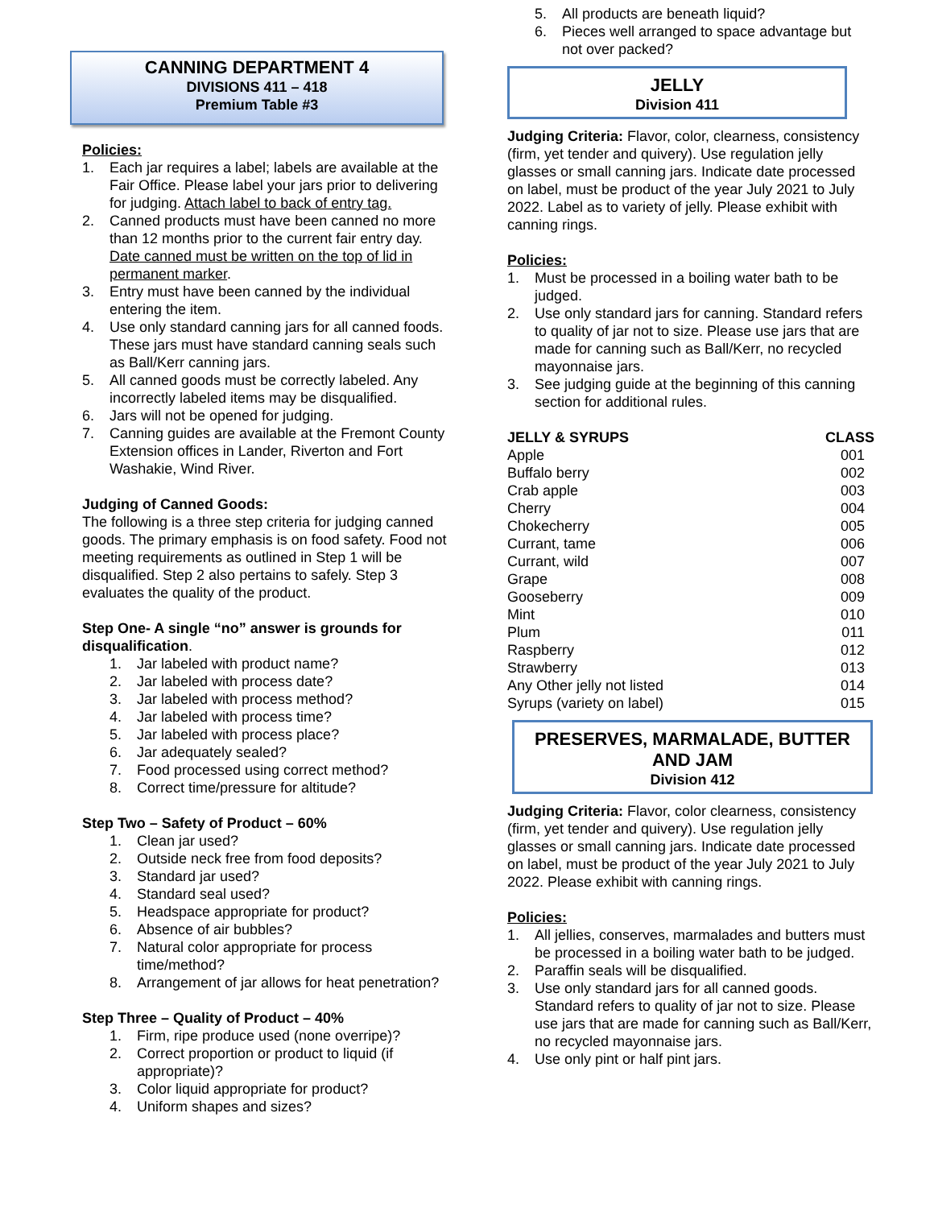CANNING DEPARTMENT 4
DIVISIONS 411 – 418
Premium Table #3
Policies:
1. Each jar requires a label; labels are available at the Fair Office. Please label your jars prior to delivering for judging. Attach label to back of entry tag.
2. Canned products must have been canned no more than 12 months prior to the current fair entry day. Date canned must be written on the top of lid in permanent marker.
3. Entry must have been canned by the individual entering the item.
4. Use only standard canning jars for all canned foods. These jars must have standard canning seals such as Ball/Kerr canning jars.
5. All canned goods must be correctly labeled. Any incorrectly labeled items may be disqualified.
6. Jars will not be opened for judging.
7. Canning guides are available at the Fremont County Extension offices in Lander, Riverton and Fort Washakie, Wind River.
Judging of Canned Goods:
The following is a three step criteria for judging canned goods. The primary emphasis is on food safety. Food not meeting requirements as outlined in Step 1 will be disqualified. Step 2 also pertains to safely. Step 3 evaluates the quality of the product.
Step One- A single “no” answer is grounds for disqualification.
1. Jar labeled with product name?
2. Jar labeled with process date?
3. Jar labeled with process method?
4. Jar labeled with process time?
5. Jar labeled with process place?
6. Jar adequately sealed?
7. Food processed using correct method?
8. Correct time/pressure for altitude?
Step Two – Safety of Product – 60%
1. Clean jar used?
2. Outside neck free from food deposits?
3. Standard jar used?
4. Standard seal used?
5. Headspace appropriate for product?
6. Absence of air bubbles?
7. Natural color appropriate for process time/method?
8. Arrangement of jar allows for heat penetration?
Step Three – Quality of Product – 40%
1. Firm, ripe produce used (none overripe)?
2. Correct proportion or product to liquid (if appropriate)?
3. Color liquid appropriate for product?
4. Uniform shapes and sizes?
5. All products are beneath liquid?
6. Pieces well arranged to space advantage but not over packed?
JELLY
Division 411
Judging Criteria: Flavor, color, clearness, consistency (firm, yet tender and quivery). Use regulation jelly glasses or small canning jars. Indicate date processed on label, must be product of the year July 2021 to July 2022. Label as to variety of jelly. Please exhibit with canning rings.
Policies:
1. Must be processed in a boiling water bath to be judged.
2. Use only standard jars for canning. Standard refers to quality of jar not to size. Please use jars that are made for canning such as Ball/Kerr, no recycled mayonnaise jars.
3. See judging guide at the beginning of this canning section for additional rules.
| JELLY & SYRUPS | CLASS |
| --- | --- |
| Apple | 001 |
| Buffalo berry | 002 |
| Crab apple | 003 |
| Cherry | 004 |
| Chokecherry | 005 |
| Currant, tame | 006 |
| Currant, wild | 007 |
| Grape | 008 |
| Gooseberry | 009 |
| Mint | 010 |
| Plum | 011 |
| Raspberry | 012 |
| Strawberry | 013 |
| Any Other jelly not listed | 014 |
| Syrups (variety on label) | 015 |
PRESERVES, MARMALADE, BUTTER AND JAM
Division 412
Judging Criteria: Flavor, color clearness, consistency (firm, yet tender and quivery). Use regulation jelly glasses or small canning jars. Indicate date processed on label, must be product of the year July 2021 to July 2022. Please exhibit with canning rings.
Policies:
1. All jellies, conserves, marmalades and butters must be processed in a boiling water bath to be judged.
2. Paraffin seals will be disqualified.
3. Use only standard jars for all canned goods. Standard refers to quality of jar not to size. Please use jars that are made for canning such as Ball/Kerr, no recycled mayonnaise jars.
4. Use only pint or half pint jars.